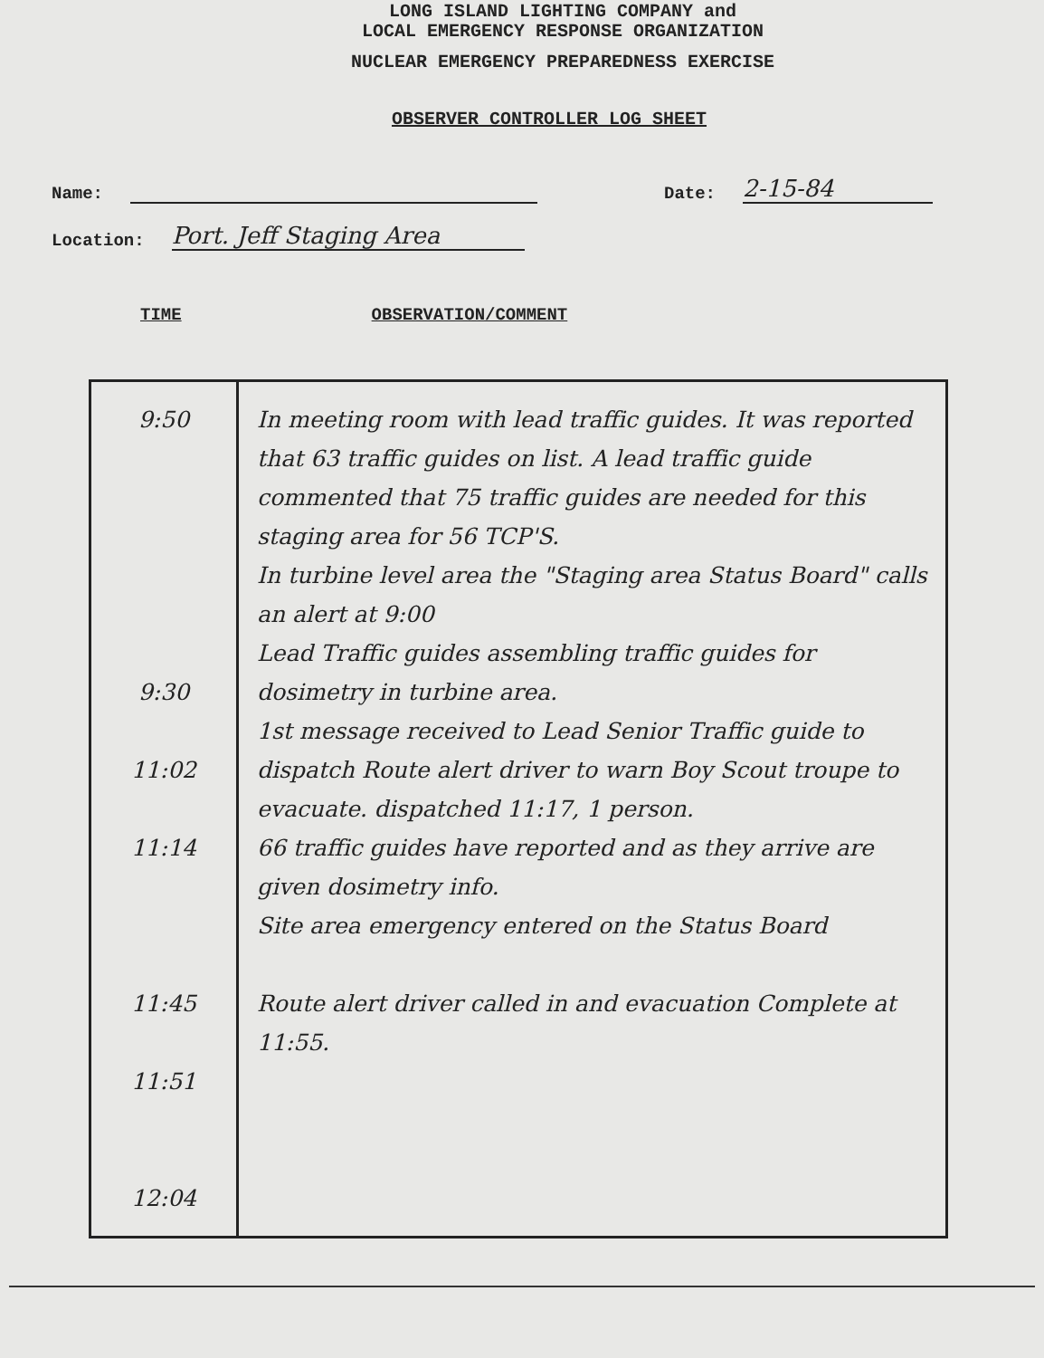LONG ISLAND LIGHTING COMPANY and
LOCAL EMERGENCY RESPONSE ORGANIZATION
NUCLEAR EMERGENCY PREPAREDNESS EXERCISE
OBSERVER CONTROLLER LOG SHEET
Name: Date: 2-15-84
Location: Port. Jeff Staging Area
TIME OBSERVATION/COMMENT
| 9:50 9:30 11:02 11:14 11:45 11:51 12:04 | In meeting room with lead traffic guides. It was reported that 63 traffic guides on list. A lead traffic guide commented that 75 traffic guides are needed for this staging area for 56 TCP'S. In turbine level area the "Staging area Status Board" calls an alert at 9:00 Lead Traffic guides assembling traffic guides for dosimetry in turbine area. 1st message received to Lead Senior Traffic guide to dispatch Route alert driver to warn Boy Scout troupe to evacuate. dispatched 11:17, 1 person. 66 traffic guides have reported and as they arrive are given dosimetry info. Site area emergency entered on the Status Board Route alert driver called in and evacuation Complete at 11:55. |